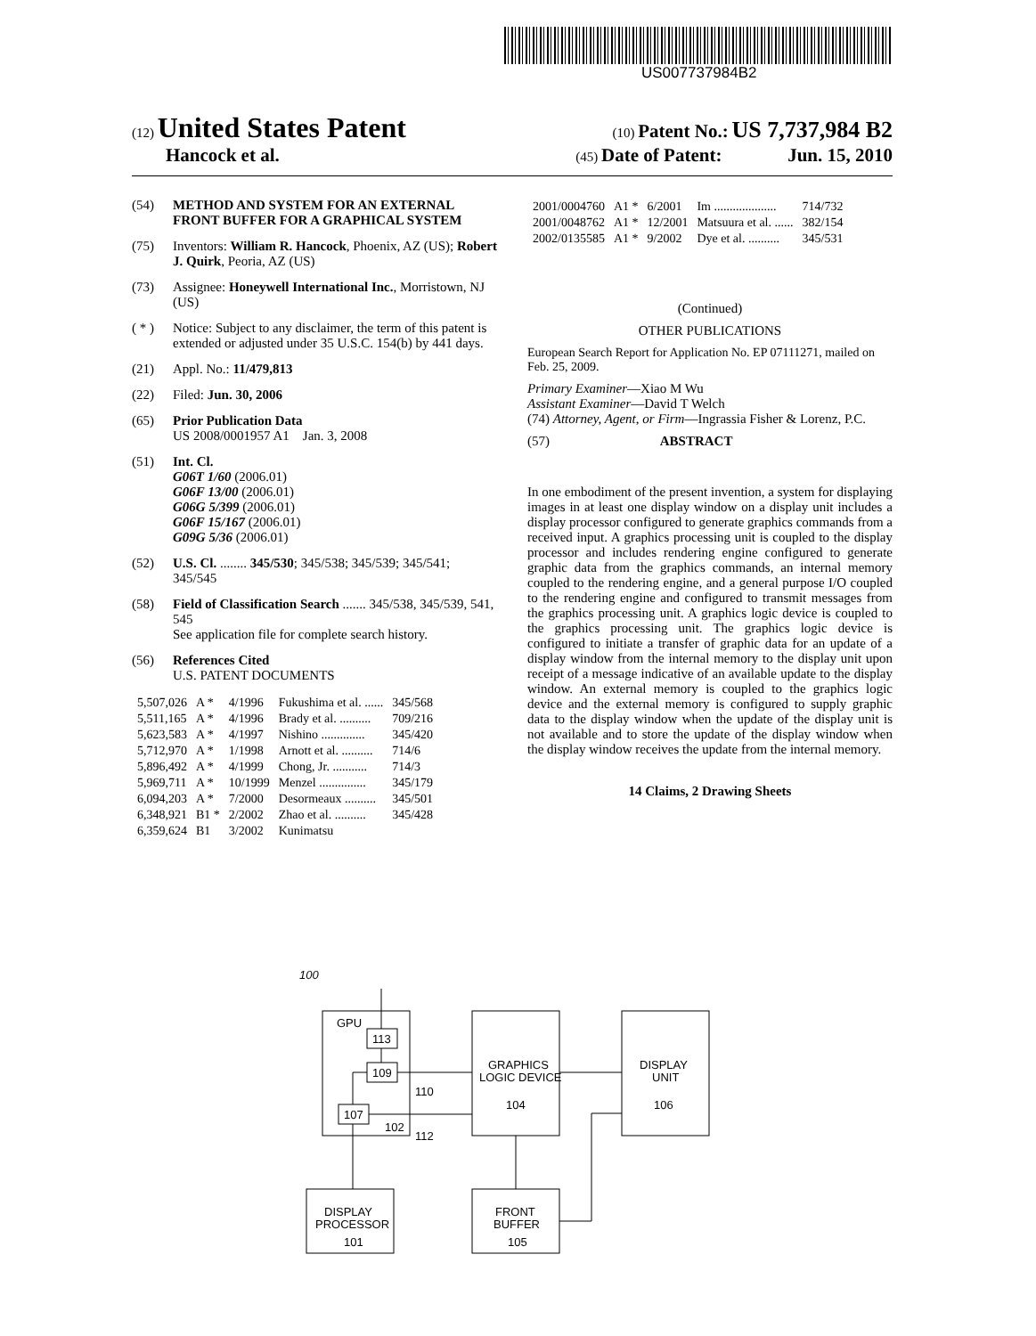US007737984B2
(12) United States Patent (10) Patent No.: US 7,737,984 B2
Hancock et al. (45) Date of Patent: Jun. 15, 2010
(54) METHOD AND SYSTEM FOR AN EXTERNAL FRONT BUFFER FOR A GRAPHICAL SYSTEM
(75) Inventors: William R. Hancock, Phoenix, AZ (US); Robert J. Quirk, Peoria, AZ (US)
(73) Assignee: Honeywell International Inc., Morristown, NJ (US)
( * ) Notice: Subject to any disclaimer, the term of this patent is extended or adjusted under 35 U.S.C. 154(b) by 441 days.
(21) Appl. No.: 11/479,813
(22) Filed: Jun. 30, 2006
(65) Prior Publication Data
US 2008/0001957 A1 Jan. 3, 2008
(51) Int. Cl.
G06T 1/60 (2006.01)
G06F 13/00 (2006.01)
G06G 5/399 (2006.01)
G06F 15/167 (2006.01)
G09G 5/36 (2006.01)
(52) U.S. Cl. ........ 345/530; 345/538; 345/539; 345/541; 345/545
(58) Field of Classification Search ....... 345/538, 345/539, 541, 545
See application file for complete search history.
(56) References Cited
U.S. PATENT DOCUMENTS
| 5,507,026 | A * | 4/1996 | Fukushima et al. ...... | 345/568 |
| 5,511,165 | A * | 4/1996 | Brady et al. .......... | 709/216 |
| 5,623,583 | A * | 4/1997 | Nishino .............. | 345/420 |
| 5,712,970 | A * | 1/1998 | Arnott et al. .......... | 714/6 |
| 5,896,492 | A * | 4/1999 | Chong, Jr. ........... | 714/3 |
| 5,969,711 | A * | 10/1999 | Menzel ............... | 345/179 |
| 6,094,203 | A * | 7/2000 | Desormeaux .......... | 345/501 |
| 6,348,921 | B1 * | 2/2002 | Zhao et al. .......... | 345/428 |
| 6,359,624 | B1 | 3/2002 | Kunimatsu | |
| 2001/0004760 | A1 * | 6/2001 | Im .................... | 714/732 |
| 2001/0048762 | A1 * | 12/2001 | Matsuura et al. ...... | 382/154 |
| 2002/0135585 | A1 * | 9/2002 | Dye et al. .......... | 345/531 |
(Continued)
OTHER PUBLICATIONS
European Search Report for Application No. EP 07111271, mailed on Feb. 25, 2009.
Primary Examiner—Xiao M Wu
Assistant Examiner—David T Welch
(74) Attorney, Agent, or Firm—Ingrassia Fisher & Lorenz, P.C.
(57) ABSTRACT
In one embodiment of the present invention, a system for displaying images in at least one display window on a display unit includes a display processor configured to generate graphics commands from a received input. A graphics processing unit is coupled to the display processor and includes rendering engine configured to generate graphic data from the graphics commands, an internal memory coupled to the rendering engine, and a general purpose I/O coupled to the rendering engine and configured to transmit messages from the graphics processing unit. A graphics logic device is coupled to the graphics processing unit. The graphics logic device is configured to initiate a transfer of graphic data for an update of a display window from the internal memory to the display unit upon receipt of a message indicative of an available update to the display window. An external memory is coupled to the graphics logic device and the external memory is configured to supply graphic data to the display window when the update of the display unit is not available and to store the update of the display window when the display window receives the update from the internal memory.
14 Claims, 2 Drawing Sheets
100
GPU
113
109
107
102
110
112
GRAPHICS
LOGIC DEVICE
104
DISPLAY
UNIT
106
DISPLAY
PROCESSOR
101
FRONT
BUFFER
105